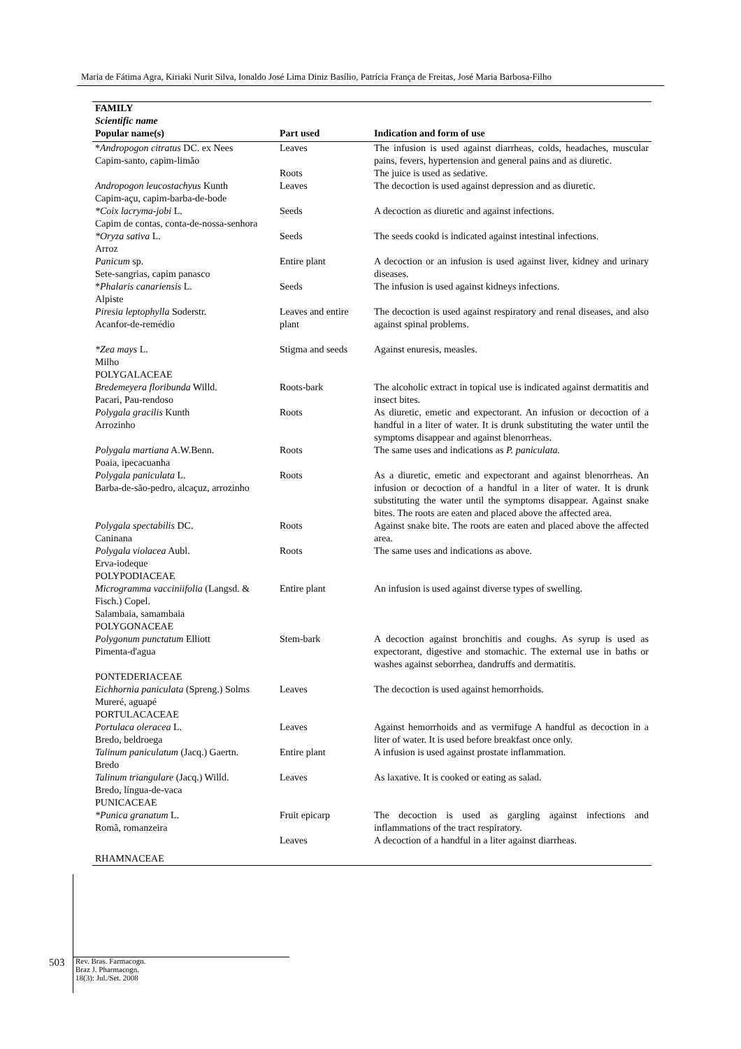Maria de Fátima Agra, Kiriaki Nurit Silva, Ionaldo José Lima Diniz Basílio, Patrícia França de Freitas, José Maria Barbosa-Filho
| FAMILY Scientific name Popular name(s) | Part used | Indication and form of use |
| --- | --- | --- |
| * Andropogon citratus DC. ex Nees Capim-santo, capim-limão | Leaves | The infusion is used against diarrheas, colds, headaches, muscular pains, fevers, hypertension and general pains and as diuretic. |
| | Roots | The juice is used as sedative. |
| Andropogon leucostachyus Kunth Capim-açu, capim-barba-de-bode | Leaves | The decoction is used against depression and as diuretic. |
| *Coix lacryma-jobi L. Capim de contas, conta-de-nossa-senhora | Seeds | A decoction as diuretic and against infections. |
| *Oryza sativa L. Arroz | Seeds | The seeds cookd is indicated against intestinal infections. |
| Panicum sp. Sete-sangrias, capim panasco | Entire plant | A decoction or an infusion is used against liver, kidney and urinary diseases. |
| * Phalaris canariensis L. Alpiste | Seeds | The infusion is used against kidneys infections. |
| Piresia leptophylla Soderstr. Acanfor-de-remédio | Leaves and entire plant | The decoction is used against respiratory and renal diseases, and also against spinal problems. |
| *Zea mays L. Milho | Stigma and seeds | Against enuresis, measles. |
| POLYGALACEAE | | |
| Bredemeyera floribunda Willd. Pacari, Pau-rendoso | Roots-bark | The alcoholic extract in topical use is indicated against dermatitis and insect bites. |
| Polygala gracilis Kunth Arrozinho | Roots | As diuretic, emetic and expectorant. An infusion or decoction of a handful in a liter of water. It is drunk substituting the water until the symptoms disappear and against blenorrheas. |
| Polygala martiana A.W.Benn. Poaia, ipecacuanha | Roots | The same uses and indications as P. paniculata. |
| Polygala paniculata L. Barba-de-são-pedro, alcaçuz, arrozinho | Roots | As a diuretic, emetic and expectorant and against blenorrheas. An infusion or decoction of a handful in a liter of water. It is drunk substituting the water until the symptoms disappear. Against snake bites. The roots are eaten and placed above the affected area. |
| Polygala spectabilis DC. Caninana | Roots | Against snake bite. The roots are eaten and placed above the affected area. |
| Polygala violacea Aubl. Erva-iodeque | Roots | The same uses and indications as above. |
| POLYPODIACEAE | | |
| Microgramma vacciniifolia (Langsd. & Fisch.) Copel. Salambaia, samambaia | Entire plant | An infusion is used against diverse types of swelling. |
| POLYGONACEAE | | |
| Polygonum punctatum Elliott Pimenta-d'agua | Stem-bark | A decoction against bronchitis and coughs. As syrup is used as expectorant, digestive and stomachic. The external use in baths or washes against seborrhea, dandruffs and dermatitis. |
| PONTEDERIACEAE | | |
| Eichhornia paniculata (Spreng.) Solms Mureré, aguapé | Leaves | The decoction is used against hemorrhoids. |
| PORTULACACEAE | | |
| Portulaca oleracea L. Bredo, beldroega | Leaves | Against hemorrhoids and as vermifuge A handful as decoction in a liter of water. It is used before breakfast once only. |
| Talinum paniculatum (Jacq.) Gaertn. Bredo | Entire plant | A infusion is used against prostate inflammation. |
| Talinum triangulare (Jacq.) Willd. Bredo, língua-de-vaca | Leaves | As laxative. It is cooked or eating as salad. |
| PUNICACEAE | | |
| *Punica granatum L. Romã, romanzeira | Fruit epicarp | The decoction is used as gargling against infections and inflammations of the tract respiratory. |
| | Leaves | A decoction of a handful in a liter against diarrheas. |
| RHAMNACEAE | | |
503
Rev. Bras. Farmacogn.
Braz J. Pharmacogn.
18(3): Jul./Set. 2008